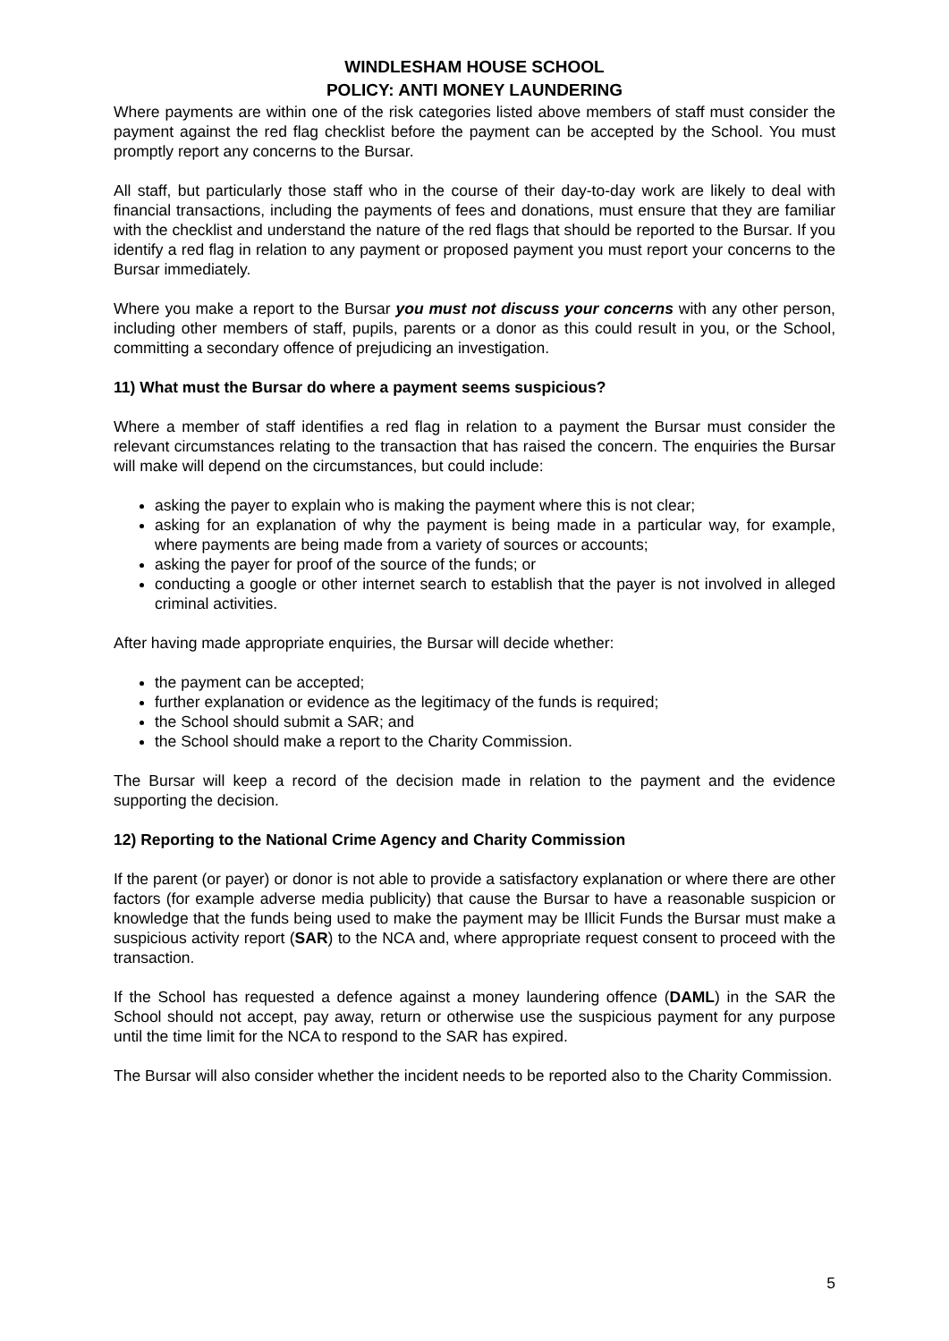WINDLESHAM HOUSE SCHOOL
POLICY: ANTI MONEY LAUNDERING
Where payments are within one of the risk categories listed above members of staff must consider the payment against the red flag checklist before the payment can be accepted by the School. You must promptly report any concerns to the Bursar.
All staff, but particularly those staff who in the course of their day-to-day work are likely to deal with financial transactions, including the payments of fees and donations, must ensure that they are familiar with the checklist and understand the nature of the red flags that should be reported to the Bursar. If you identify a red flag in relation to any payment or proposed payment you must report your concerns to the Bursar immediately.
Where you make a report to the Bursar you must not discuss your concerns with any other person, including other members of staff, pupils, parents or a donor as this could result in you, or the School, committing a secondary offence of prejudicing an investigation.
11) What must the Bursar do where a payment seems suspicious?
Where a member of staff identifies a red flag in relation to a payment the Bursar must consider the relevant circumstances relating to the transaction that has raised the concern. The enquiries the Bursar will make will depend on the circumstances, but could include:
asking the payer to explain who is making the payment where this is not clear;
asking for an explanation of why the payment is being made in a particular way, for example, where payments are being made from a variety of sources or accounts;
asking the payer for proof of the source of the funds; or
conducting a google or other internet search to establish that the payer is not involved in alleged criminal activities.
After having made appropriate enquiries, the Bursar will decide whether:
the payment can be accepted;
further explanation or evidence as the legitimacy of the funds is required;
the School should submit a SAR; and
the School should make a report to the Charity Commission.
The Bursar will keep a record of the decision made in relation to the payment and the evidence supporting the decision.
12) Reporting to the National Crime Agency and Charity Commission
If the parent (or payer) or donor is not able to provide a satisfactory explanation or where there are other factors (for example adverse media publicity) that cause the Bursar to have a reasonable suspicion or knowledge that the funds being used to make the payment may be Illicit Funds the Bursar must make a suspicious activity report (SAR) to the NCA and, where appropriate request consent to proceed with the transaction.
If the School has requested a defence against a money laundering offence (DAML) in the SAR the School should not accept, pay away, return or otherwise use the suspicious payment for any purpose until the time limit for the NCA to respond to the SAR has expired.
The Bursar will also consider whether the incident needs to be reported also to the Charity Commission.
5